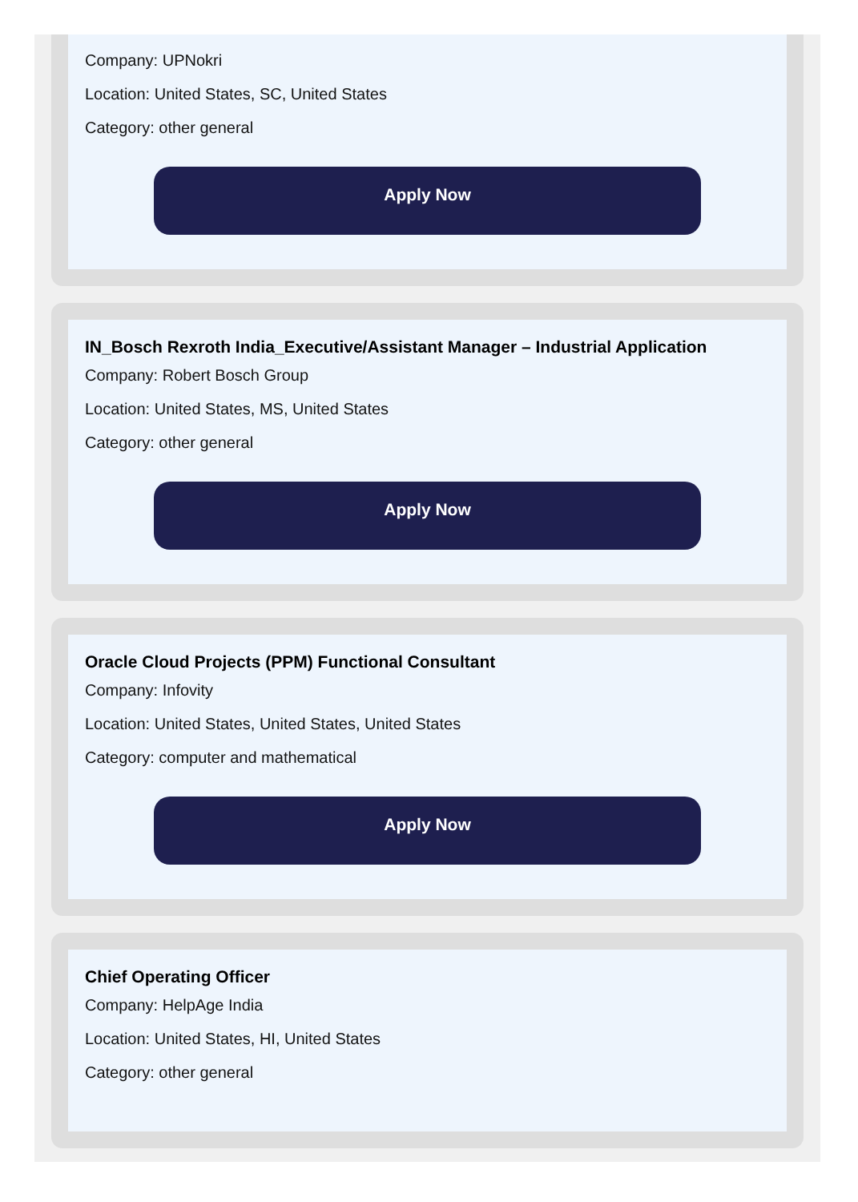Company: UPNokri
Location: United States, SC, United States
Category: other general
Apply Now
IN_Bosch Rexroth India_Executive/Assistant Manager – Industrial Application
Company: Robert Bosch Group
Location: United States, MS, United States
Category: other general
Apply Now
Oracle Cloud Projects (PPM) Functional Consultant
Company: Infovity
Location: United States, United States, United States
Category: computer and mathematical
Apply Now
Chief Operating Officer
Company: HelpAge India
Location: United States, HI, United States
Category: other general